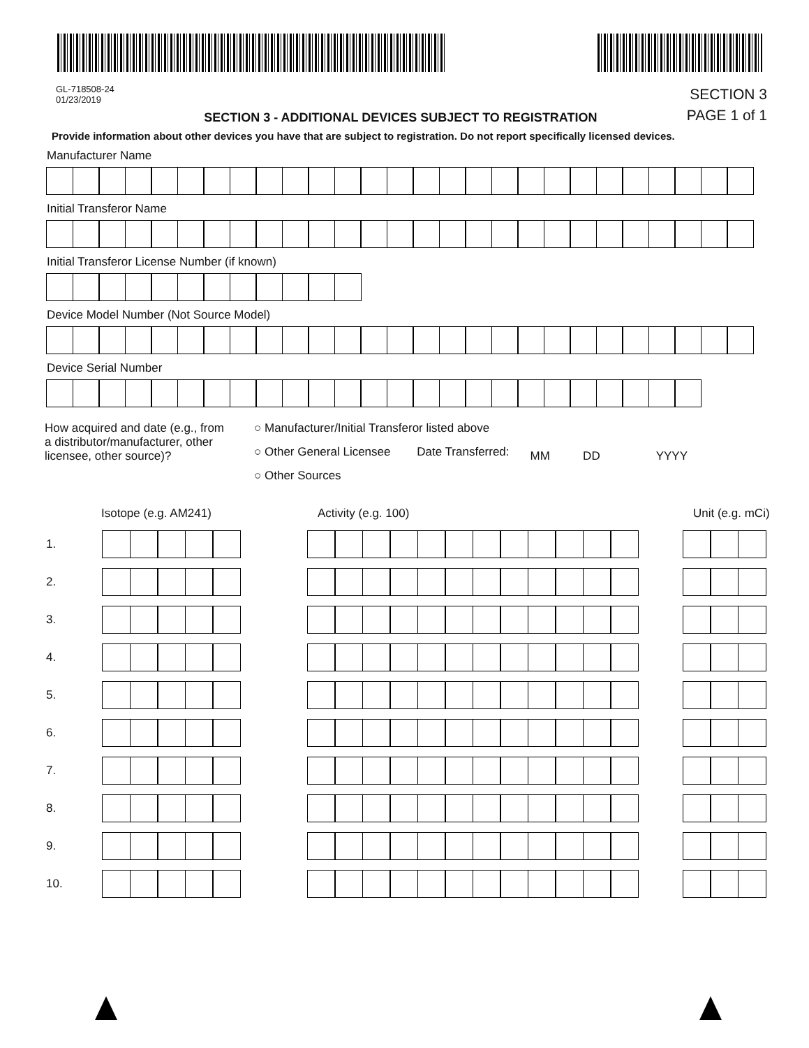GL-718508-24
01/23/2019
SECTION 3 - ADDITIONAL DEVICES SUBJECT TO REGISTRATION
SECTION 3
PAGE 1 of 1
Provide information about other devices you have that are subject to registration. Do not report specifically licensed devices.
Manufacturer Name
Initial Transferor Name
Initial Transferor License Number (if known)
Device Model Number (Not Source Model)
Device Serial Number
How acquired and date (e.g., from a distributor/manufacturer, other licensee, other source)?
○ Manufacturer/Initial Transferor listed above
○ Other General Licensee Date Transferred:
○ Other Sources
MM DD YYYY
Isotope (e.g. AM241) Activity (e.g. 100) Unit (e.g. mCi)
1.
2.
3.
4.
5.
6.
7.
8.
9.
10.